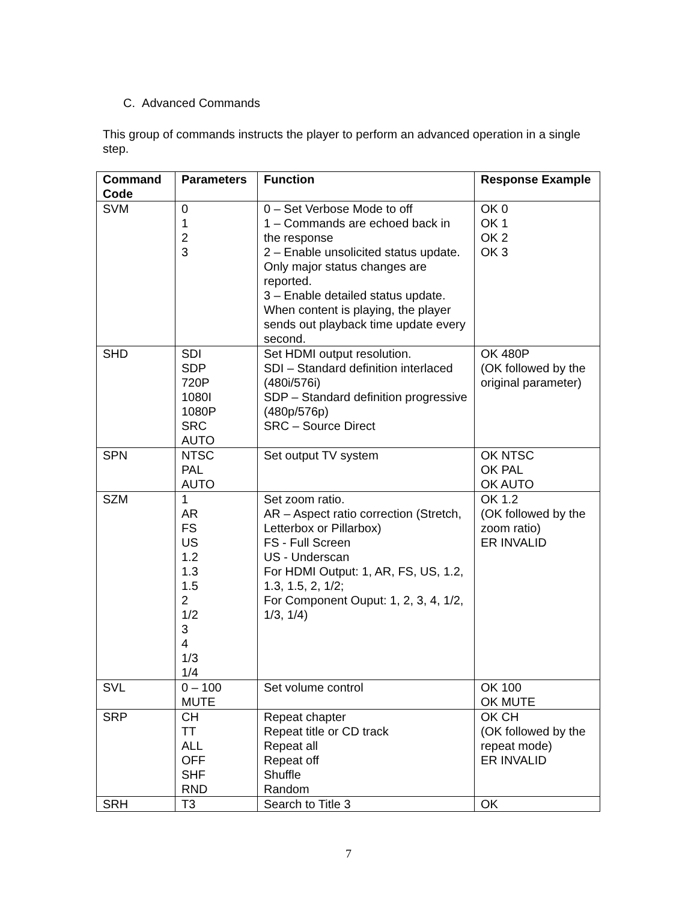C. Advanced Commands
This group of commands instructs the player to perform an advanced operation in a single step.
| Command Code | Parameters | Function | Response Example |
| --- | --- | --- | --- |
| SVM | 0 1 2 3 | 0 – Set Verbose Mode to off 1 – Commands are echoed back in the response 2 – Enable unsolicited status update. Only major status changes are reported. 3 – Enable detailed status update. When content is playing, the player sends out playback time update every second. | OK 0 OK 1 OK 2 OK 3 |
| SHD | SDI SDP 720P 1080I 1080P SRC AUTO | Set HDMI output resolution. SDI – Standard definition interlaced (480i/576i) SDP – Standard definition progressive (480p/576p) SRC – Source Direct | OK 480P (OK followed by the original parameter) |
| SPN | NTSC PAL AUTO | Set output TV system | OK NTSC OK PAL OK AUTO |
| SZM | 1 AR FS US 1.2 1.3 1.5 2 1/2 3 4 1/3 1/4 | Set zoom ratio. AR – Aspect ratio correction (Stretch, Letterbox or Pillarbox) FS - Full Screen US - Underscan For HDMI Output: 1, AR, FS, US, 1.2, 1.3, 1.5, 2, 1/2; For Component Ouput: 1, 2, 3, 4, 1/2, 1/3, 1/4) | OK 1.2 (OK followed by the zoom ratio) ER INVALID |
| SVL | 0 – 100 MUTE | Set volume control | OK 100 OK MUTE |
| SRP | CH TT ALL OFF SHF RND | Repeat chapter Repeat title or CD track Repeat all Repeat off Shuffle Random | OK CH (OK followed by the repeat mode) ER INVALID |
| SRH | T3 | Search to Title 3 | OK |
7